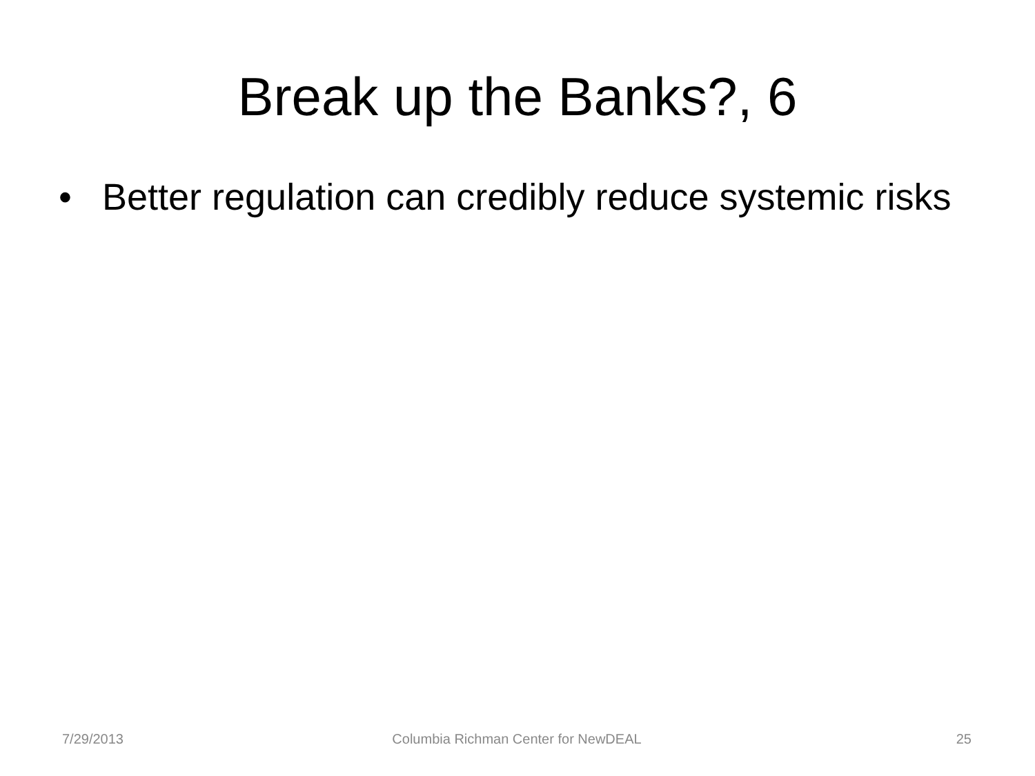Break up the Banks?, 6
• Better regulation can credibly reduce systemic risks
7/29/2013 Columbia Richman Center for NewDEAL
25